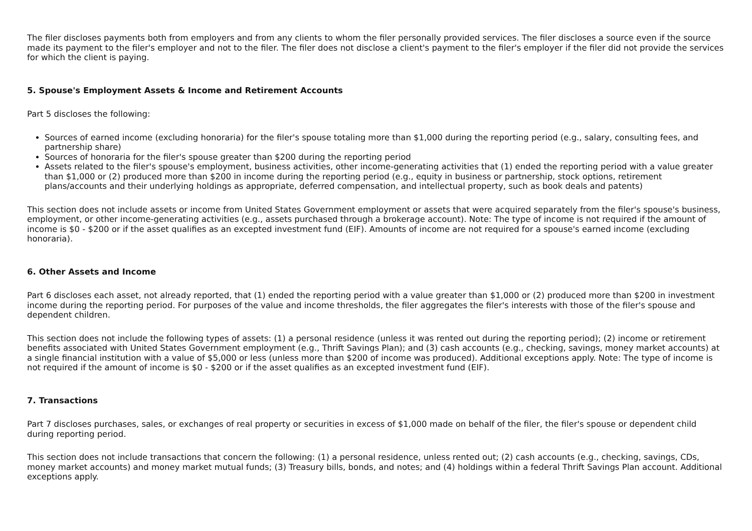The filer discloses payments both from employers and from any clients to whom the filer personally provided services. The filer discloses a source even if the source made its payment to the filer's employer and not to the filer. The filer does not disclose a client's payment to the filer's employer if the filer did not provide the services for which the client is paying.
5. Spouse's Employment Assets & Income and Retirement Accounts
Part 5 discloses the following:
Sources of earned income (excluding honoraria) for the filer's spouse totaling more than $1,000 during the reporting period (e.g., salary, consulting fees, and partnership share)
Sources of honoraria for the filer's spouse greater than $200 during the reporting period
Assets related to the filer's spouse's employment, business activities, other income-generating activities that (1) ended the reporting period with a value greater than $1,000 or (2) produced more than $200 in income during the reporting period (e.g., equity in business or partnership, stock options, retirement plans/accounts and their underlying holdings as appropriate, deferred compensation, and intellectual property, such as book deals and patents)
This section does not include assets or income from United States Government employment or assets that were acquired separately from the filer's spouse's business, employment, or other income-generating activities (e.g., assets purchased through a brokerage account). Note: The type of income is not required if the amount of income is $0 - $200 or if the asset qualifies as an excepted investment fund (EIF). Amounts of income are not required for a spouse's earned income (excluding honoraria).
6. Other Assets and Income
Part 6 discloses each asset, not already reported, that (1) ended the reporting period with a value greater than $1,000 or (2) produced more than $200 in investment income during the reporting period. For purposes of the value and income thresholds, the filer aggregates the filer's interests with those of the filer's spouse and dependent children.
This section does not include the following types of assets: (1) a personal residence (unless it was rented out during the reporting period); (2) income or retirement benefits associated with United States Government employment (e.g., Thrift Savings Plan); and (3) cash accounts (e.g., checking, savings, money market accounts) at a single financial institution with a value of $5,000 or less (unless more than $200 of income was produced). Additional exceptions apply. Note: The type of income is not required if the amount of income is $0 - $200 or if the asset qualifies as an excepted investment fund (EIF).
7. Transactions
Part 7 discloses purchases, sales, or exchanges of real property or securities in excess of $1,000 made on behalf of the filer, the filer's spouse or dependent child during reporting period.
This section does not include transactions that concern the following: (1) a personal residence, unless rented out; (2) cash accounts (e.g., checking, savings, CDs, money market accounts) and money market mutual funds; (3) Treasury bills, bonds, and notes; and (4) holdings within a federal Thrift Savings Plan account. Additional exceptions apply.